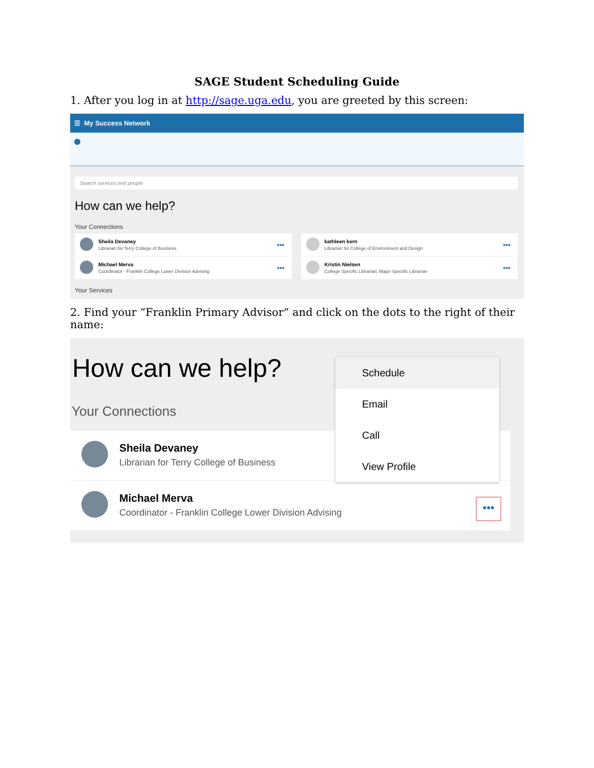SAGE Student Scheduling Guide
1. After you log in at http://sage.uga.edu, you are greeted by this screen:
☰ My Success Network
Search services and people
How can we help?
Your Connections
Sheila Devaney
Librarian for Terry College of Business
•••
kathleen kern
Librarian for College of Environment and Design
•••
Michael Merva
Coordinator - Franklin College Lower Division Advising
•••
Kristin Nielsen
College Specific Librarian, Major Specific Librarian
•••
Your Services
2. Find your “Franklin Primary Advisor” and click on the dots to the right of their name:
How can we help?
Your Connections
Sheila Devaney
Librarian for Terry College of Business
Michael Merva
Coordinator - Franklin College Lower Division Advising
Schedule
Email
Call
View Profile
•••